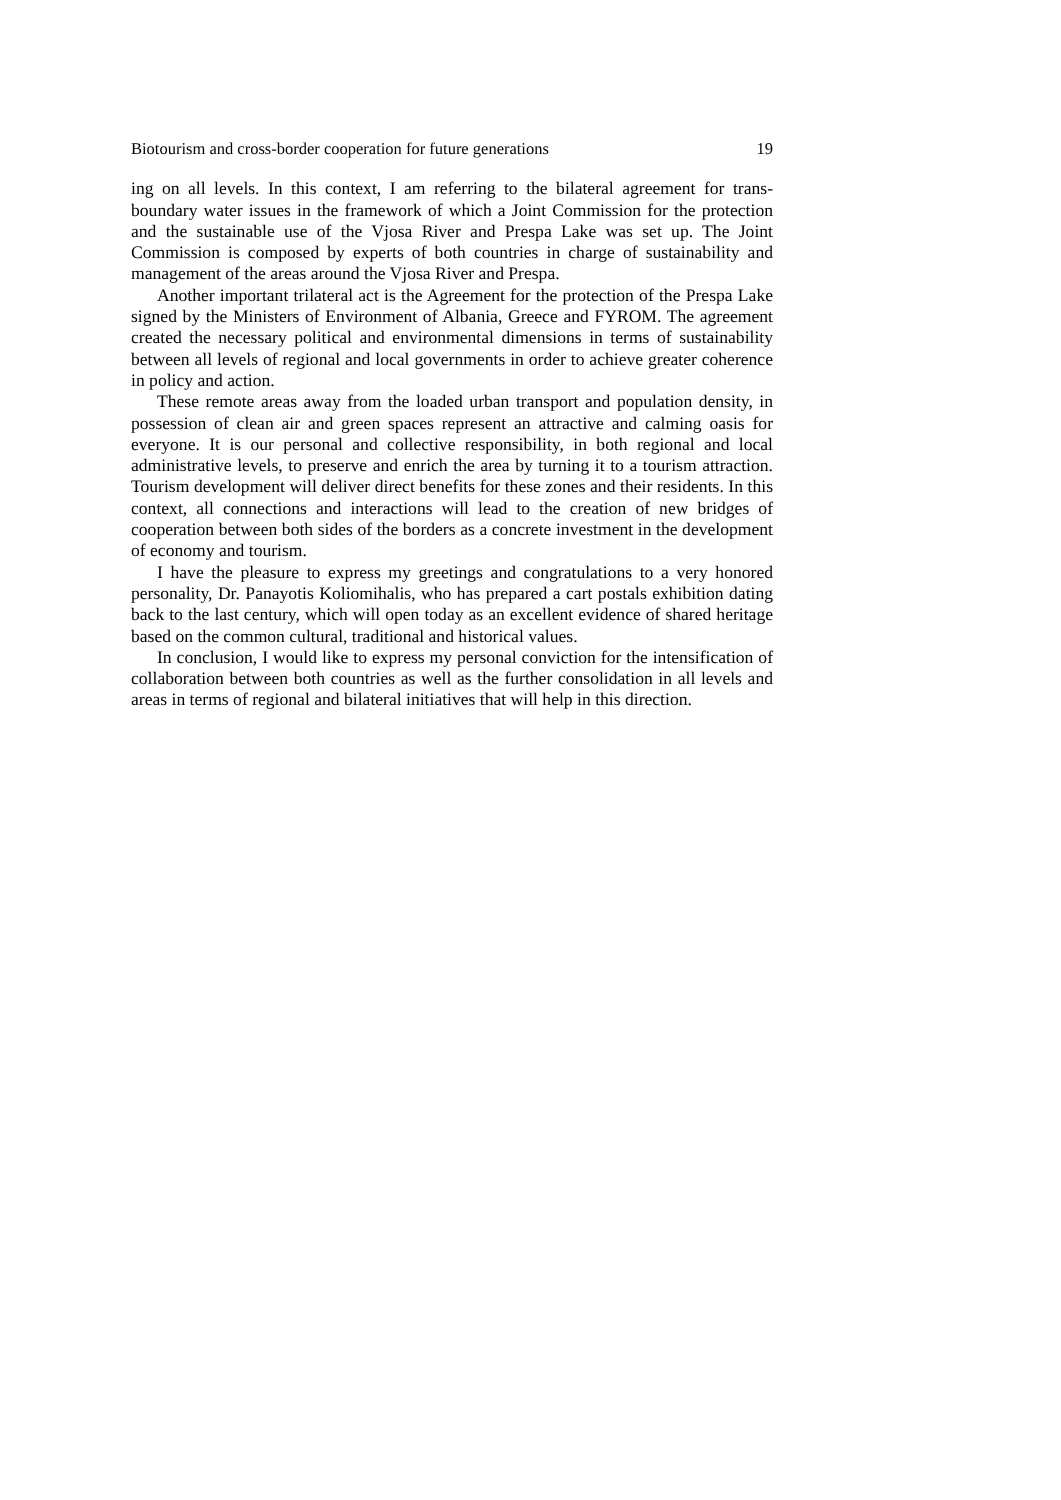Biotourism and cross-border cooperation for future generations 19
ing on all levels. In this context, I am referring to the bilateral agreement for trans-boundary water issues in the framework of which a Joint Commission for the protection and the sustainable use of the Vjosa River and Prespa Lake was set up. The Joint Commission is composed by experts of both countries in charge of sustainability and management of the areas around the Vjosa River and Prespa.
Another important trilateral act is the Agreement for the protection of the Prespa Lake signed by the Ministers of Environment of Albania, Greece and FYROM. The agreement created the necessary political and environmental dimensions in terms of sustainability between all levels of regional and local governments in order to achieve greater coherence in policy and action.
These remote areas away from the loaded urban transport and population density, in possession of clean air and green spaces represent an attractive and calming oasis for everyone. It is our personal and collective responsibility, in both regional and local administrative levels, to preserve and enrich the area by turning it to a tourism attraction. Tourism development will deliver direct benefits for these zones and their residents. In this context, all connections and interactions will lead to the creation of new bridges of cooperation between both sides of the borders as a concrete investment in the development of economy and tourism.
I have the pleasure to express my greetings and congratulations to a very honored personality, Dr. Panayotis Koliomihalis, who has prepared a cart postals exhibition dating back to the last century, which will open today as an excellent evidence of shared heritage based on the common cultural, traditional and historical values.
In conclusion, I would like to express my personal conviction for the intensification of collaboration between both countries as well as the further consolidation in all levels and areas in terms of regional and bilateral initiatives that will help in this direction.